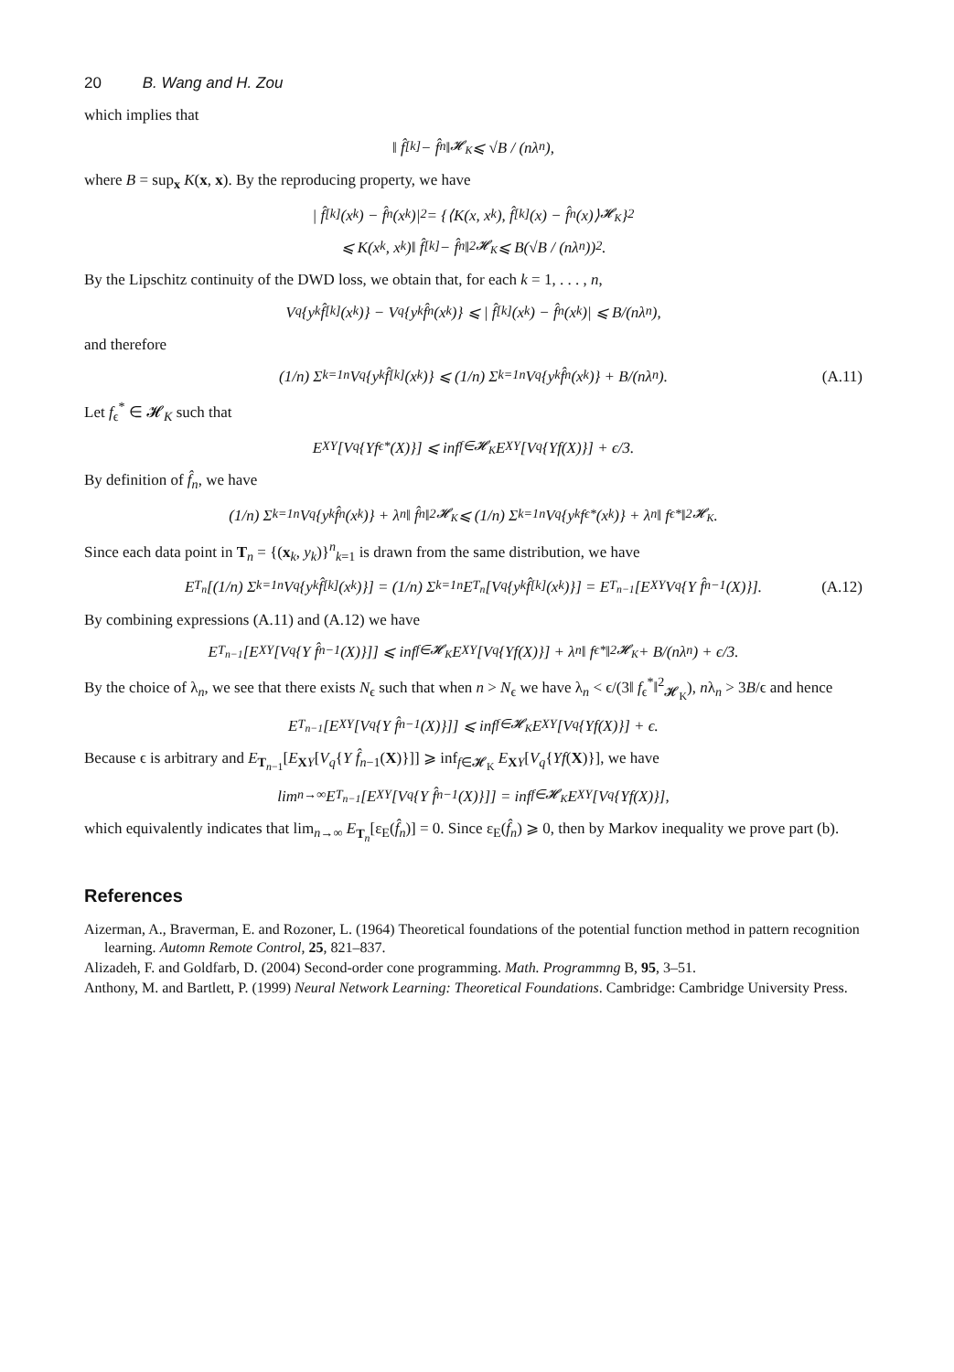20 B. Wang and H. Zou
which implies that
‖ f̂<sup>[k]</sup> − f̂<sub>n</sub>‖<sub>𝓗<sub>K</sub></sub> ⩽ √B / (nλ<sub>n</sub>),
where B = sup<sub>x</sub> K(x, x). By the reproducing property, we have
| f̂<sup>[k]</sup>(x<sub>k</sub>) − f̂<sub>n</sub>(x<sub>k</sub>)|<sup>2</sup> = {⟨K(x, x<sub>k</sub>), f̂<sup>[k]</sup>(x) − f̂<sub>n</sub>(x)⟩<sub>𝓗<sub>K</sub></sub>}<sup>2</sup>
⩽ K(x<sub>k</sub>, x<sub>k</sub>)‖ f̂<sup>[k]</sup> − f̂<sub>n</sub>‖<sup>2</sup><sub>𝓗<sub>K</sub></sub> ⩽ B(√B / (nλ<sub>n</sub>))<sup>2</sup>.
By the Lipschitz continuity of the DWD loss, we obtain that, for each k = 1, . . . , n,
V<sub>q</sub>{y<sub>k</sub> f̂<sup>[k]</sup>(x<sub>k</sub>)} − V<sub>q</sub>{y<sub>k</sub> f̂<sub>n</sub>(x<sub>k</sub>)} ⩽ | f̂<sup>[k]</sup>(x<sub>k</sub>) − f̂<sub>n</sub>(x<sub>k</sub>)| ⩽ B/(nλ<sub>n</sub>),
and therefore
(1/n) Σ<sub>k=1</sub><sup>n</sup> V<sub>q</sub>{y<sub>k</sub> f̂<sup>[k]</sup>(x<sub>k</sub>)} ⩽ (1/n) Σ<sub>k=1</sub><sup>n</sup> V<sub>q</sub>{y<sub>k</sub> f̂<sub>n</sub>(x<sub>k</sub>)} + B/(nλ<sub>n</sub>). (A.11)
Let f<sub>ϵ</sub><sup>*</sup> ∈ 𝓗<sub>K</sub> such that
E<sub>XY</sub>[V<sub>q</sub>{Yf<sub>ϵ</sub><sup>*</sup>(X)}] ⩽ inf<sub>f∈𝓗<sub>K</sub></sub> E<sub>XY</sub>[V<sub>q</sub>{Yf(X)}] + ϵ/3.
By definition of f̂<sub>n</sub>, we have
(1/n) Σ<sub>k=1</sub><sup>n</sup> V<sub>q</sub>{y<sub>k</sub> f̂<sub>n</sub>(x<sub>k</sub>)} + λ<sub>n</sub>‖ f̂<sub>n</sub>‖<sup>2</sup><sub>𝓗<sub>K</sub></sub> ⩽ (1/n) Σ<sub>k=1</sub><sup>n</sup> V<sub>q</sub>{y<sub>k</sub> f<sub>ϵ</sub><sup>*</sup>(x<sub>k</sub>)} + λ<sub>n</sub>‖ f<sub>ϵ</sub><sup>*</sup>‖<sup>2</sup><sub>𝓗<sub>K</sub></sub>.
Since each data point in T<sub>n</sub> = {(x<sub>k</sub>, y<sub>k</sub>)}<sup>n</sup><sub>k=1</sub> is drawn from the same distribution, we have
E<sub>T<sub>n</sub></sub>[(1/n) Σ<sub>k=1</sub><sup>n</sup> V<sub>q</sub>{y<sub>k</sub> f̂<sup>[k]</sup>(x<sub>k</sub>)}] = (1/n) Σ<sub>k=1</sub><sup>n</sup> E<sub>T<sub>n</sub></sub>[V<sub>q</sub>{y<sub>k</sub> f̂<sup>[k]</sup>(x<sub>k</sub>)}] = E<sub>T<sub>n−1</sub></sub>[E<sub>XY</sub> V<sub>q</sub>{Y f̂<sub>n−1</sub>(X)}]. (A.12)
By combining expressions (A.11) and (A.12) we have
E<sub>T<sub>n−1</sub></sub>[E<sub>XY</sub>[V<sub>q</sub>{Y f̂<sub>n−1</sub>(X)}]] ⩽ inf<sub>f∈𝓗<sub>K</sub></sub> E<sub>XY</sub>[V<sub>q</sub>{Yf(X)}] + λ<sub>n</sub>‖ f<sub>ϵ</sub><sup>*</sup>‖<sup>2</sup><sub>𝓗<sub>K</sub></sub> + B/(nλ<sub>n</sub>) + ϵ/3.
By the choice of λ<sub>n</sub>, we see that there exists N<sub>ϵ</sub> such that when n > N<sub>ϵ</sub> we have λ<sub>n</sub> < ϵ/(3‖ f<sub>ϵ</sub><sup>*</sup>‖<sup>2</sup><sub>𝓗<sub>K</sub></sub>), nλ<sub>n</sub> > 3B/ϵ and hence
E<sub>T<sub>n−1</sub></sub>[E<sub>XY</sub>[V<sub>q</sub>{Y f̂<sub>n−1</sub>(X)}]] ⩽ inf<sub>f∈𝓗<sub>K</sub></sub> E<sub>XY</sub>[V<sub>q</sub>{Yf(X)}] + ϵ.
Because ϵ is arbitrary and E<sub>T<sub>n−1</sub></sub>[E<sub>XY</sub>[V<sub>q</sub>{Y f̂<sub>n−1</sub>(X)}]] ⩾ inf<sub>f∈𝓗<sub>K</sub></sub> E<sub>XY</sub>[V<sub>q</sub>{Yf(X)}], we have
lim<sub>n→∞</sub> E<sub>T<sub>n−1</sub></sub>[E<sub>XY</sub>[V<sub>q</sub>{Y f̂<sub>n−1</sub>(X)}]] = inf<sub>f∈𝓗<sub>K</sub></sub> E<sub>XY</sub>[V<sub>q</sub>{Yf(X)}],
which equivalently indicates that lim<sub>n→∞</sub> E<sub>T<sub>n</sub></sub>[ε<sub>E</sub>(f̂<sub>n</sub>)] = 0. Since ε<sub>E</sub>(f̂<sub>n</sub>) ⩾ 0, then by Markov inequality we prove part (b).
References
Aizerman, A., Braverman, E. and Rozoner, L. (1964) Theoretical foundations of the potential function method in pattern recognition learning. Automn Remote Control, 25, 821–837.
Alizadeh, F. and Goldfarb, D. (2004) Second-order cone programming. Math. Programmng B, 95, 3–51.
Anthony, M. and Bartlett, P. (1999) Neural Network Learning: Theoretical Foundations. Cambridge: Cambridge University Press.